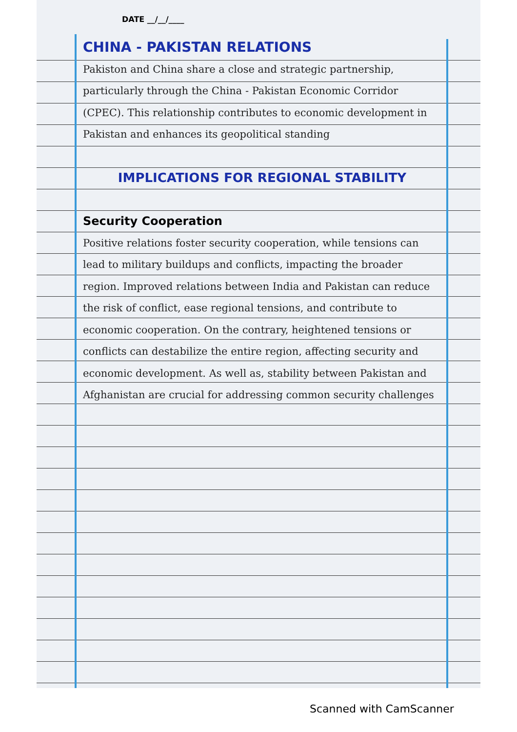DATE __/__/____
CHINA - PAKISTAN RELATIONS
Pakiston and China share a close and strategic partnership, particularly through the China - Pakistan Economic Corridor (CPEC). This relationship contributes to economic development in Pakistan and enhances its geopolitical standing
IMPLICATIONS FOR REGIONAL STABILITY
Security Cooperation
Positive relations foster security cooperation, while tensions can lead to military buildups and conflicts, impacting the broader region. Improved relations between India and Pakistan can reduce the risk of conflict, ease regional tensions, and contribute to economic cooperation. On the contrary, heightened tensions or conflicts can destabilize the entire region, affecting security and economic development. As well as, stability between Pakistan and Afghanistan are crucial for addressing common security challenges
Scanned with CamScanner